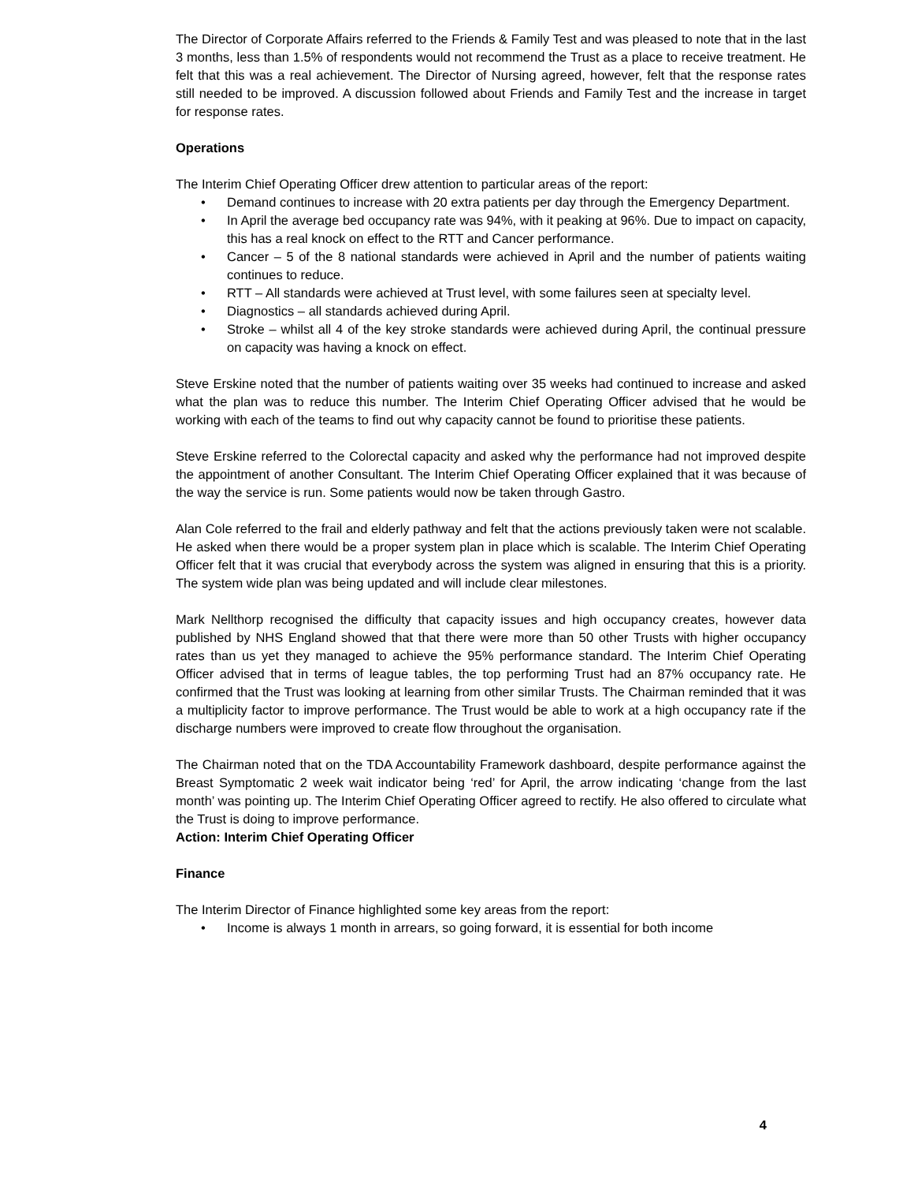The Director of Corporate Affairs referred to the Friends & Family Test and was pleased to note that in the last 3 months, less than 1.5% of respondents would not recommend the Trust as a place to receive treatment. He felt that this was a real achievement. The Director of Nursing agreed, however, felt that the response rates still needed to be improved. A discussion followed about Friends and Family Test and the increase in target for response rates.
Operations
The Interim Chief Operating Officer drew attention to particular areas of the report:
• Demand continues to increase with 20 extra patients per day through the Emergency Department.
• In April the average bed occupancy rate was 94%, with it peaking at 96%. Due to impact on capacity, this has a real knock on effect to the RTT and Cancer performance.
• Cancer – 5 of the 8 national standards were achieved in April and the number of patients waiting continues to reduce.
• RTT – All standards were achieved at Trust level, with some failures seen at specialty level.
• Diagnostics – all standards achieved during April.
• Stroke – whilst all 4 of the key stroke standards were achieved during April, the continual pressure on capacity was having a knock on effect.
Steve Erskine noted that the number of patients waiting over 35 weeks had continued to increase and asked what the plan was to reduce this number. The Interim Chief Operating Officer advised that he would be working with each of the teams to find out why capacity cannot be found to prioritise these patients.
Steve Erskine referred to the Colorectal capacity and asked why the performance had not improved despite the appointment of another Consultant. The Interim Chief Operating Officer explained that it was because of the way the service is run. Some patients would now be taken through Gastro.
Alan Cole referred to the frail and elderly pathway and felt that the actions previously taken were not scalable. He asked when there would be a proper system plan in place which is scalable. The Interim Chief Operating Officer felt that it was crucial that everybody across the system was aligned in ensuring that this is a priority. The system wide plan was being updated and will include clear milestones.
Mark Nellthorp recognised the difficulty that capacity issues and high occupancy creates, however data published by NHS England showed that that there were more than 50 other Trusts with higher occupancy rates than us yet they managed to achieve the 95% performance standard. The Interim Chief Operating Officer advised that in terms of league tables, the top performing Trust had an 87% occupancy rate. He confirmed that the Trust was looking at learning from other similar Trusts. The Chairman reminded that it was a multiplicity factor to improve performance. The Trust would be able to work at a high occupancy rate if the discharge numbers were improved to create flow throughout the organisation.
The Chairman noted that on the TDA Accountability Framework dashboard, despite performance against the Breast Symptomatic 2 week wait indicator being ‘red’ for April, the arrow indicating ‘change from the last month’ was pointing up. The Interim Chief Operating Officer agreed to rectify. He also offered to circulate what the Trust is doing to improve performance.
Action: Interim Chief Operating Officer
Finance
The Interim Director of Finance highlighted some key areas from the report:
• Income is always 1 month in arrears, so going forward, it is essential for both income
4